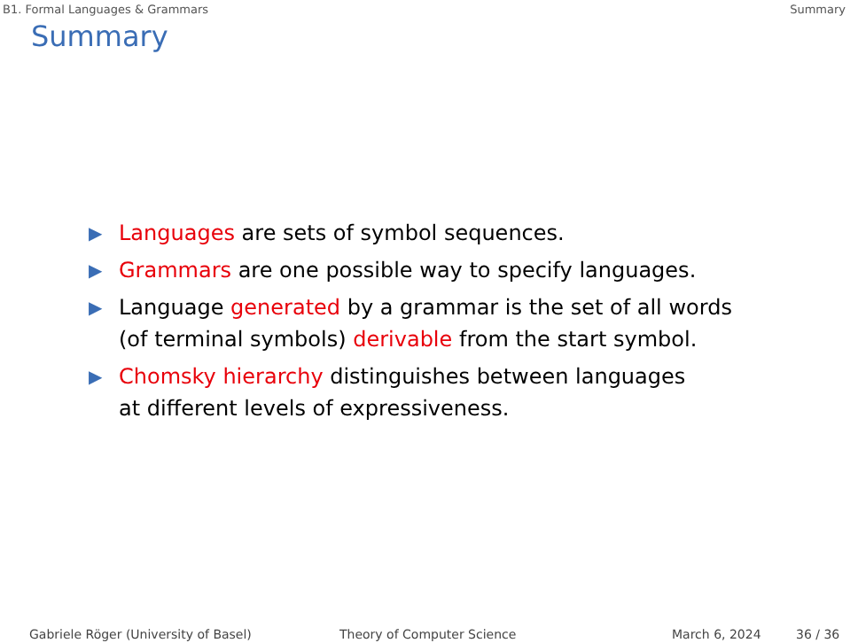B1. Formal Languages & Grammars Summary
Summary
▶ Languages are sets of symbol sequences.
▶ Grammars are one possible way to specify languages.
▶ Language generated by a grammar is the set of all words
(of terminal symbols) derivable from the start symbol.
▶ Chomsky hierarchy distinguishes between languages
at different levels of expressiveness.
Gabriele Röger (University of Basel) Theory of Computer Science March 6, 2024 36 / 36